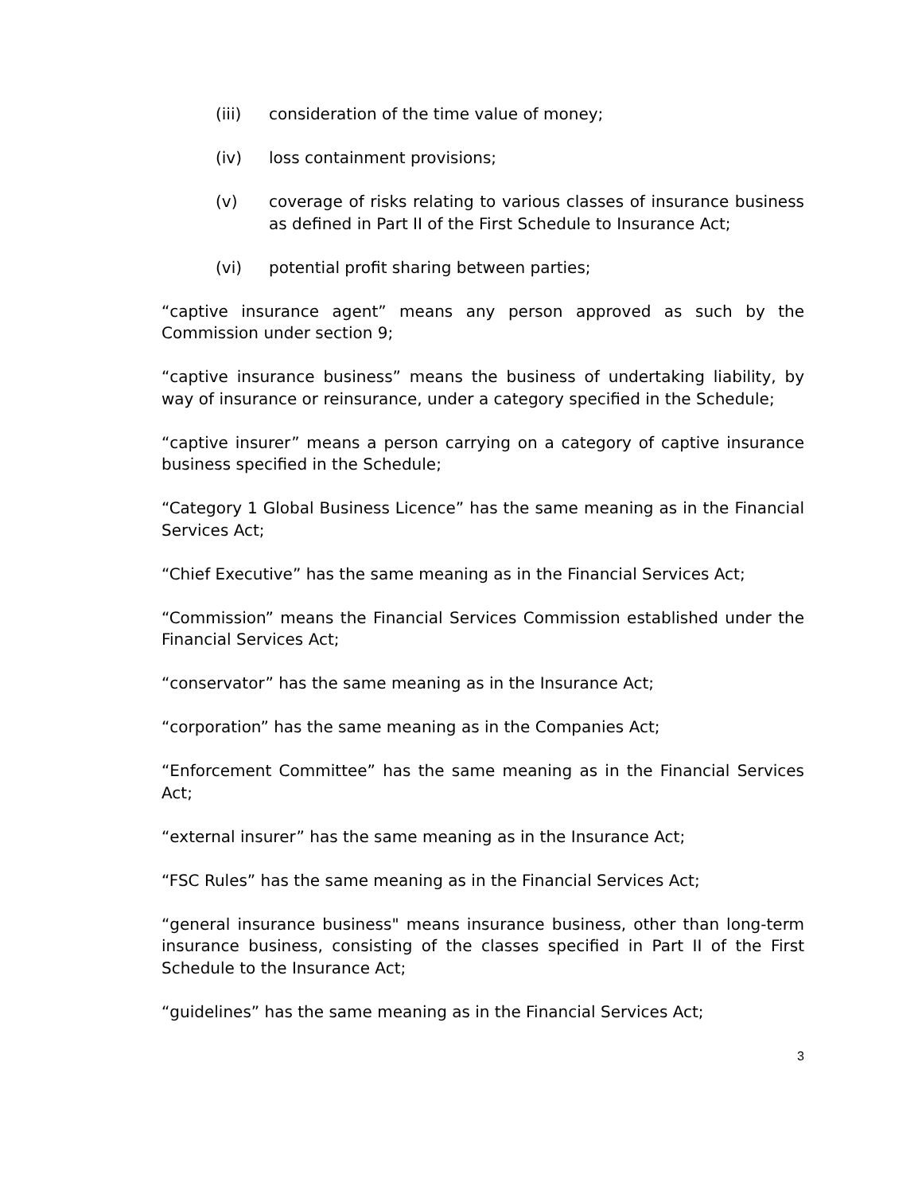(iii) consideration of the time value of money;
(iv) loss containment provisions;
(v) coverage of risks relating to various classes of insurance business as defined in Part II of the First Schedule to Insurance Act;
(vi) potential profit sharing between parties;
“captive insurance agent” means any person approved as such by the Commission under section 9;
“captive insurance business” means the business of undertaking liability, by way of insurance or reinsurance, under a category specified in the Schedule;
“captive insurer” means a person carrying on a category of captive insurance business specified in the Schedule;
“Category 1 Global Business Licence” has the same meaning as in the Financial Services Act;
“Chief Executive” has the same meaning as in the Financial Services Act;
“Commission” means the Financial Services Commission established under the Financial Services Act;
“conservator” has the same meaning as in the Insurance Act;
“corporation” has the same meaning as in the Companies Act;
“Enforcement Committee” has the same meaning as in the Financial Services Act;
“external insurer” has the same meaning as in the Insurance Act;
“FSC Rules” has the same meaning as in the Financial Services Act;
“general insurance business" means insurance business, other than long-term insurance business, consisting of the classes specified in Part II of the First Schedule to the Insurance Act;
“guidelines” has the same meaning as in the Financial Services Act;
3